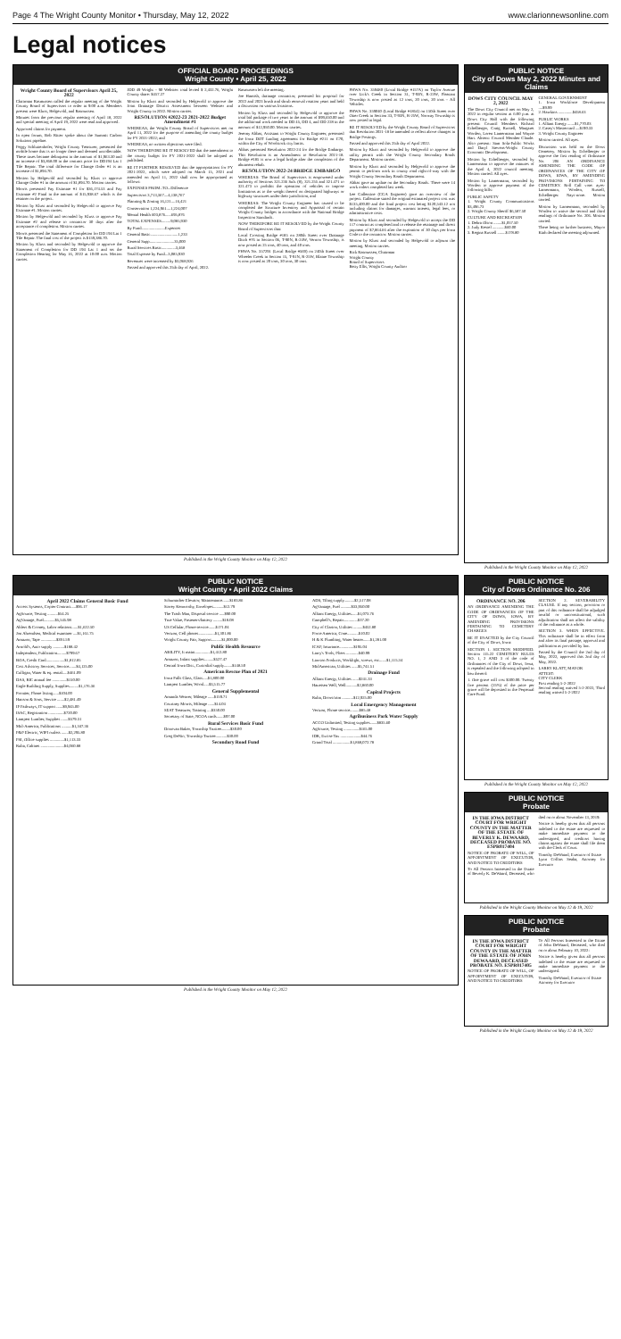Page 4 The Wright County Monitor • Thursday, May 12, 2022 www.clarionnewsonline.com
Legal notices
OFFICIAL BOARD PROCEEDINGS
Wright County • April 25, 2022
Wright County Board of Supervisors April 25, 2022
Chairman Rasmussen called the regular meeting of the Wright County Board of Supervisors to order at 9:00 a.m. Members present were Kluss, Helgevold, and Rasmussen.
Minutes from the previous regular meeting of April 18, 2022 and special meeting of April 19, 2022 were read and approved.
Approved claims for payment.
In open forum, Bob Ritter spoke about the Summit Carbon Solutions pipeline.
Peggy Schluttenhofer, Wright County Treasurer, presented the mobile home that is no longer there and deemed uncollectable. These taxes became delinquent in the amount of $1,963.30 and an increase of $3,858.00 in the contract price for DD194 Lat 1 Tile Repair. The total difference for Change Order #1 is an increase of $1,894.70.
Motion by Helgevold and seconded by Kluss to approve Change Order #1 in the amount of $1,894.70. Motion carries.
Morris presented Pay Estimate #1 for $36,174.53 and Pay Estimate #2 Final in the amount of $15,938.67 which is the retainer on the project.
Motion by Kluss and seconded by Helgevold to approve Pay Estimate #1. Motion carries.
Motion by Helgevold and seconded by Kluss to approve Pay Estimate #2 and release to contractor 30 days after the acceptance of completion. Motion carries.
Morris presented the Statement of Completion for DD 194 Lat 1 Tile Repair. The final cost of the project is $159,386.70.
Motion by Kluss and seconded by Helgevold to approve the Statement of Completion for DD 194 Lat 1 and set the Completion Hearing for May 16, 2022 at 10:00 a.m. Motion carries.
JDD 49 Wright – 90 Webster: total levied $ 2,432.76, Wright County share: $457.27
Motion by Kluss and seconded by Helgevold to approve the Joint Drainage District Assessment between Webster and Wright County in 2022. Motion carries.
RESOLUTION #2022-23 2021-2022 Budget Amendment #1
WHEREAS, the Wright County Board of Supervisors met on April 11, 2022 for the purpose of amending the county budget for FY 2021-2022; and
WHEREAS, no written objections were filed.
NOW THEREFORE BE IT RESOLVED that the amendment to the county budget for FY 2021-2022 shall be adopted as published.
BE IT FURTHER RESOLVED that the appropriations for FY 2021-2022, which were adopted on March 15, 2021 and amended on April 11, 2022 shall now be appropriated as follows:
EXPENSES FROM..TO...Difference
Supervisors 3,713,367....4,138,767
Planning & Zoning 16,121....16,421
Conservation 1,224,961....1,224,007
Mental Health 603,876......695,876
TOTAL EXPENSES.........9,085,930
By Fund.......................Expenses
General Basic...........................1,233
General Supp........................35,000
Rural Services Basic..............3,468
Total Expense by Fund...3,085,930
Revenues were increased by $3,068,926
Passed and approved this 25th day of April, 2022.
Rasmussen left the meeting.
Joe Hamish, drainage contractor, presented his proposal for 2022 and 2023 brush and shrub removal rotation years and held a discussion on various locations.
Motion by Kluss and seconded by Helgevold to approve the total bid package of two years in the amount of $99,650.00 and the additional work needed in DD 45, DD 4, and DD 228 in the amount of $12,950.00. Motion carries.
Jeremy Abbas, Assistant to Wright County Engineer, presented the Iowa DOT funding agreement for Bridge #211 on C70, within the City of Woolstock city limits.
Abbas presented Resolution 2022-24 for the Bridge Embargo. This Resolution is an Amendment to Resolution 2021-18. Bridge #185 is now a legal bridge after the completion of the abutment rehab.
RESOLUTION 2022-24 BRIDGE EMBARGO
WHEREAS: The Board of Supervisors is empowered under authority of Sections 321.236 Sub. (8), 321.255 and 321.471 to 321.473 to prohibit the operation of vehicles or impose limitations as to the weight thereof on designated highways or highway structures under their jurisdiction, and
WHEREAS: The Wright County Engineer has caused to be completed the Structure Inventory and Appraisal of certain Wright County bridges in accordance with the National Bridge Inspection Standards.
NOW THEREFORE BE IT RESOLVED by the Wright County Board of Supervisors that:
Local Crossing Bridge #185 on 280th Street over Drainage Ditch #76 in Section 06, T-90N, R-24W, Vernon Township, is now posted as 25 tons, 40 tons, and 40 tons.
FHWA No. 357291 (Local Bridge #569) on 240th Street over Wheeler Creek in Section 15, T-91N, R-25W, Blaine Township is now posted as 20 tons, 30 tons, 30 tons.
FHWA No. 359480 (Local Bridge #157A) on Taylor Avenue over Lick's Creek in Section 31, T-93N, R-23W, Pleasant Township is now posted as 12 tons, 20 tons, 20 tons – All Vehicles.
FHWA No. 359040 (Local Bridge #1854) on 150th Street over Otter Creek in Section 33, T-93N, R-25W, Norway Township is now posted at legal.
BE IT RESOLVED by the Wright County Board of Supervisors that Resolution 2021-18 be amended to reflect above changes in Bridge Postings.
Passed and approved this 25th day of April 2022.
Motion by Kluss and seconded by Helgevold to approve the utility permit with the Wright County Secondary Roads Department. Motion carries.
Motion by Kluss and seconded by Helgevold to approve the permit to perform work in county road right-of-way with the Wright County Secondary Roads Department.
Abbas gave an update on the Secondary Roads. There were 14 work orders completed last week.
Lee Gallentine (CGA Engineer) gave an overview of the project. Gallentine stated the original estimated project cost was $135,400.00 and the final project cost being $120,543.12 not including claims for damages, warrant interest, legal fees, or administrative costs.
Motion by Kluss and seconded by Helgevold to accept the DD 117 contract as completed and to release the retainage and direct payment of $7,864.66 after the expiration of 30 days per Iowa Code to the contractor. Motion carries.
Motion by Kluss and seconded by Helgevold to adjourn the meeting. Motion carries.
Rick Rasmussen, Chairman
Wright County
Board of Supervisors
Betty Ellis, Wright County Auditor
Published in the Wright County Monitor on May 12, 2022
PUBLIC NOTICE
City of Dows May 2, 2022 Minutes and Claims
DOWS CITY COUNCIL MAY 2, 2022
The Dows City Council met on May 2, 2022 in regular session at 6:00 p.m. at Dows City Hall with the following present: Council Members Richard Echelberger, Craig Russell, Margaret Worden, Loren Lamermann and Wayne Hart. Absent: Council Member Claude. Also present: Sam Sola-Public Works and Daryl Stevens-Wright County Economic Development.
Motion by Echelberger, seconded by Lamermann to approve the minutes of the April 4, 2022 council meeting. Motion carried. All ayes.
Motion by Lamermann, seconded by Worden to approve payment of the following bills:
PUBLIC SAFETY
1. Wright County Communications $3,496.73
2. Wright County Sheriff $6,587.50
CULTURE AND RECREATION
1. Debra Olson ........$1,057.50
2. Judy Kessel ............$60.00
3. Regina Russell ........$178.80
GENERAL GOVERNMENT
1. Iowa Workforce Development ....$9.99
2. Hawkins ..............$458.63
PUBLIC WORKS
1. Alliant Energy .......$1,770.03
2. Casey's Mastercard ....$190.33
3. Wright County Engineer
Motion carried. All ayes.
Discussion was held on the Dows Cemetery. Motion by Echelberger to approve the first reading of Ordinance No. 206 AN ORDINANCE AMENDING THE CODE OF ORDINANCES OF THE CITY OF DOWS, IOWA, BY AMENDING PROVISIONS PERTAINING TO CEMETERY. Roll Call vote: ayes-Lamermann, Worden, Russell, Echelberger. Nays-none. Motion carried.
Motion by Lamermann, seconded by Worden to waive the second and third readings of Ordinance No. 206. Motion carried.
There being no further business, Mayor Kiah declared the meeting adjourned.
Published in the Wright County Monitor on May 12, 2022
PUBLIC NOTICE
Wright County • April 2022 Claims
April 2022 Claims General Basic Fund
Access Systems, Copier Contract.....$96.17
AgSource, Testing ..........$54.25
AgVantage, Fuel...........$5,545.98
Ahlers & Cooney, Labor relations......$1,622.50
Jon Ahrendsen, Medical examiner ....$1,161.75
Amazon, Tape ...............$391.59
Arnold's, Auto supply ...........$188.42
Independent, Publication.........$799.67
BOA, Credit Card..................$1,812.85
Cost Advisory Services, Service.......$4,125.00
Culligan, Water & eq. rental.....$461.09
DAS, RIC annual fee ..............$150.00
Eagle Building Supply, Supplies.........$1,176.36
Frontier, Phone listing......$104.00
Hanson & Sons, Service .......$2,481.49
IP Pathways, IT support ......$9,945.00
ISAC, Registration ...............$720.00
Lampert Lumber, Supplies .......$579.31
Mid-America, Publications ..........$1,347.36
P&P Electric, WIFI outlets .......$2,295.80
PSI, Office supplies ..............$1,113.33
Ruba, Cabinet .......................$4,060.88
Schumacher Elevator, Maintenance.......$183.86
Storey Kenworthy, Envelopes..........$12.79
The Trash Man, Disposal service .....$90.00
True Value, Fasteners/battery .........$18.08
US Cellular, Phone service.......$171.04
Verizon, Cell phones................$1,301.86
Wright County Fair, Support..........$1,000.00
Public Health Resource
ABILITY, It maint...............$1,412.80
Amazon, Infant supplies.........$527.47
Central Iowa Dist., Custodial supply........$148.50
American Rescue Plan of 2021
Iowa Falls Glass, Glass.....$1,800.00
Lampert Lumber, Wood.....$3,515.77
General Supplemental
Amanda Weaver, Mileage ......$159.71
Courtney Morris, Mileage ......$14.04
SEAT Treasurer, Training ....$350.00
Secretary of State, NCOA cards.......$97.00
Rural Services Basic Fund
Donovan Baker, Township Trustee.........$30.00
Greg DeNio, Township Trustee...........$30.00
Secondary Road Fund
ADS, Tiling supply..........$2,517.08
AgVantage, Fuel ..........$33,950.00
Alliant Energy, Utilities......$1,073.76
Campbell's, Repair..............$37.20
City of Clarion, Utilities .........$452.80
Force America, Cone...........$10.02
H & K Plumbing, Water heater.......$1,281.00
ICAP, Insurance..............$195.04
Larry's Tools, Pliers ............$40.99
Lawson Products, Worklight, screws, etc.......$1,115.34
MidAmerican, Utilities ......$5,741.51
Drainage Fund
Alliant Energy, Utilities ......$241.33
Haueisen Well, Well...........$2,860.00
Capital Projects
Ruba, Doors/trim ...........$12,925.00
Local Emergency Management
Verizon, Phone service.........$85.48
Agribusiness Park Water Supply
ACCO Unlimited, Testing supplies.......$835.60
AgSource, Testing ...............$165.00
IDR, Excise Tax ....................$44.76
Grand Total .................$1,868,072.78
Published in the Wright County Monitor on May 12, 2022
PUBLIC NOTICE
City of Dows Ordinance No. 206
ORDINANCE NO. 206
AN ORDINANCE AMENDING THE CODE OF ORDINANCES OF THE CITY OF DOWS, IOWA, BY AMENDING PROVISIONS PERTAINING TO CEMETERY CHARGES
BE IT ENACTED by the City Council of the City of Dows, Iowa:
SECTION 1. SECTION MODIFIED. Section 115.22 CEMETERY RULES NO. 1, 2 AND 3 of the code of Ordinances of the City of Dows, Iowa, is repealed and the following adopted in lieu thereof:
1. One grave will cost $300.00. Twenty five percent (25%) of the price per grave will be deposited in the Perpetual Care Fund.
SECTION 2. SEVERABILITY CLAUSE. If any section, provision or part of this ordinance shall be adjudged invalid or unconstitutional, such adjudication shall not affect the validity of the ordinance as a whole.
SECTION 3. WHEN EFFECTIVE. This ordinance shall be in effect from and after its final passage, approval and publication as provided by law.
Passed by the Council the 2nd day of May, 2022, approved this 2nd day of May, 2022.
LARRY KLATT, MAYOR
ATTEST:
CITY CLERK
First reading 5-2-2022
Second reading waived 5-2-2022, Third reading waived 5-2-2022
Published in the Wright County Monitor on May 12, 2022
PUBLIC NOTICE
Probate
IN THE IOWA DISTRICT COURT FOR WRIGHT COUNTY IN THE MATTER OF THE ESTATE OF BEVERLY K. DEWAARD, DECEASED PROBATE NO. ESPR017404
NOTICE OF PROBATE OF WILL, OF APPOINTMENT OF EXECUTOR, AND NOTICE TO CREDITORS
To All Persons Interested in the Estate of Beverly K. DeWaard, Deceased, who died on or about November 13, 2019:
Notice is hereby given that all persons indebted to the estate are requested to make immediate payment to the undersigned, and creditors having claims against the estate shall file them with the Clerk of Court.
Timothy DeWaard, Executor of Estate
Lynn Collins Seaba, Attorney for Executor
Published in the Wright County Monitor on May 12 & 19, 2022
PUBLIC NOTICE
Probate
IN THE IOWA DISTRICT COURT FOR WRIGHT COUNTY IN THE MATTER OF THE ESTATE OF JOHN DEWAARD, DECEASED PROBATE NO. ESPR017405
NOTICE OF PROBATE OF WILL, OF APPOINTMENT OF EXECUTOR, AND NOTICE TO CREDITORS
To All Persons Interested in the Estate of John DeWaard, Deceased, who died on or about February 10, 2022:
Notice is hereby given that all persons indebted to the estate are requested to make immediate payment to the undersigned.
Timothy DeWaard, Executor of Estate
Attorney for Executor
Published in the Wright County Monitor on May 12 & 19, 2022